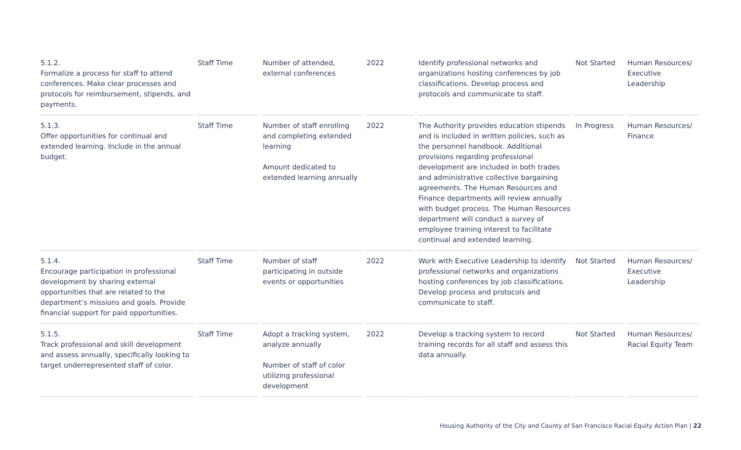| 5.1.2. Formalize a process for staff to attend conferences. Make clear processes and protocols for reimbursement, stipends, and payments. | Staff Time | Number of attended, external conferences | 2022 | Identify professional networks and organizations hosting conferences by job classifications. Develop process and protocols and communicate to staff. | Not Started | Human Resources/ Executive Leadership |
| 5.1.3. Offer opportunities for continual and extended learning. Include in the annual budget. | Staff Time | Number of staff enrolling and completing extended learning Amount dedicated to extended learning annually | 2022 | The Authority provides education stipends and is included in written policies, such as the personnel handbook. Additional provisions regarding professional development are included in both trades and administrative collective bargaining agreements. The Human Resources and Finance departments will review annually with budget process. The Human Resources department will conduct a survey of employee training interest to facilitate continual and extended learning. | In Progress | Human Resources/ Finance |
| 5.1.4. Encourage participation in professional development by sharing external opportunities that are related to the department’s missions and goals. Provide financial support for paid opportunities. | Staff Time | Number of staff participating in outside events or opportunities | 2022 | Work with Executive Leadership to identify professional networks and organizations hosting conferences by job classifications. Develop process and protocols and communicate to staff. | Not Started | Human Resources/ Executive Leadership |
| 5.1.5. Track professional and skill development and assess annually, specifically looking to target underrepresented staff of color. | Staff Time | Adopt a tracking system, analyze annually Number of staff of color utilizing professional development | 2022 | Develop a tracking system to record training records for all staff and assess this data annually. | Not Started | Human Resources/ Racial Equity Team |
Housing Authority of the City and County of San Francisco Racial Equity Action Plan | 22